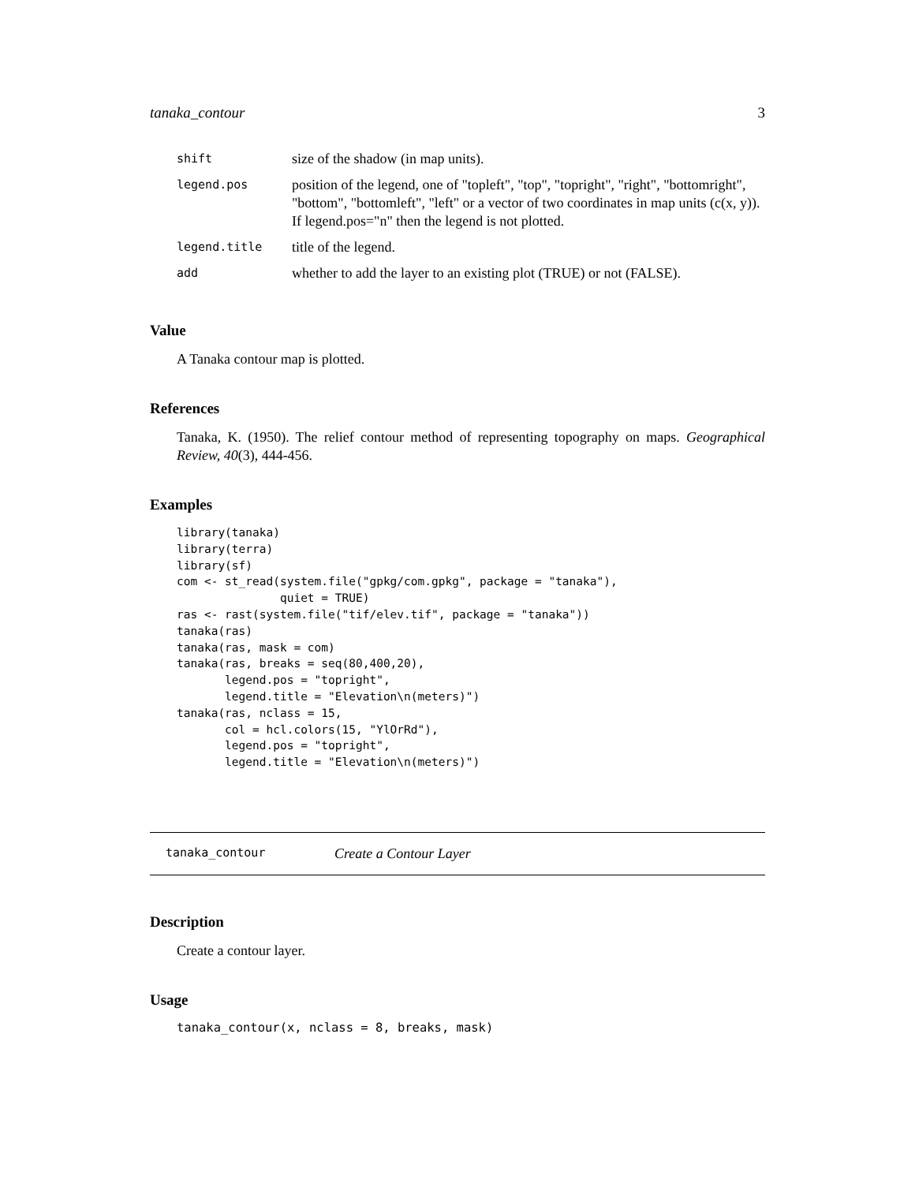tanaka_contour 3
| shift | size of the shadow (in map units). |
| legend.pos | position of the legend, one of "topleft", "top", "topright", "right", "bottomright", "bottom", "bottomleft", "left" or a vector of two coordinates in map units (c(x, y)). If legend.pos="n" then the legend is not plotted. |
| legend.title | title of the legend. |
| add | whether to add the layer to an existing plot (TRUE) or not (FALSE). |
Value
A Tanaka contour map is plotted.
References
Tanaka, K. (1950). The relief contour method of representing topography on maps. Geographical Review, 40(3), 444-456.
Examples
library(tanaka)
library(terra)
library(sf)
com <- st_read(system.file("gpkg/com.gpkg", package = "tanaka"),
               quiet = TRUE)
ras <- rast(system.file("tif/elev.tif", package = "tanaka"))
tanaka(ras)
tanaka(ras, mask = com)
tanaka(ras, breaks = seq(80,400,20),
       legend.pos = "topright",
       legend.title = "Elevation\n(meters)")
tanaka(ras, nclass = 15,
       col = hcl.colors(15, "YlOrRd"),
       legend.pos = "topright",
       legend.title = "Elevation\n(meters)")
tanaka_contour Create a Contour Layer
Description
Create a contour layer.
Usage
tanaka_contour(x, nclass = 8, breaks, mask)